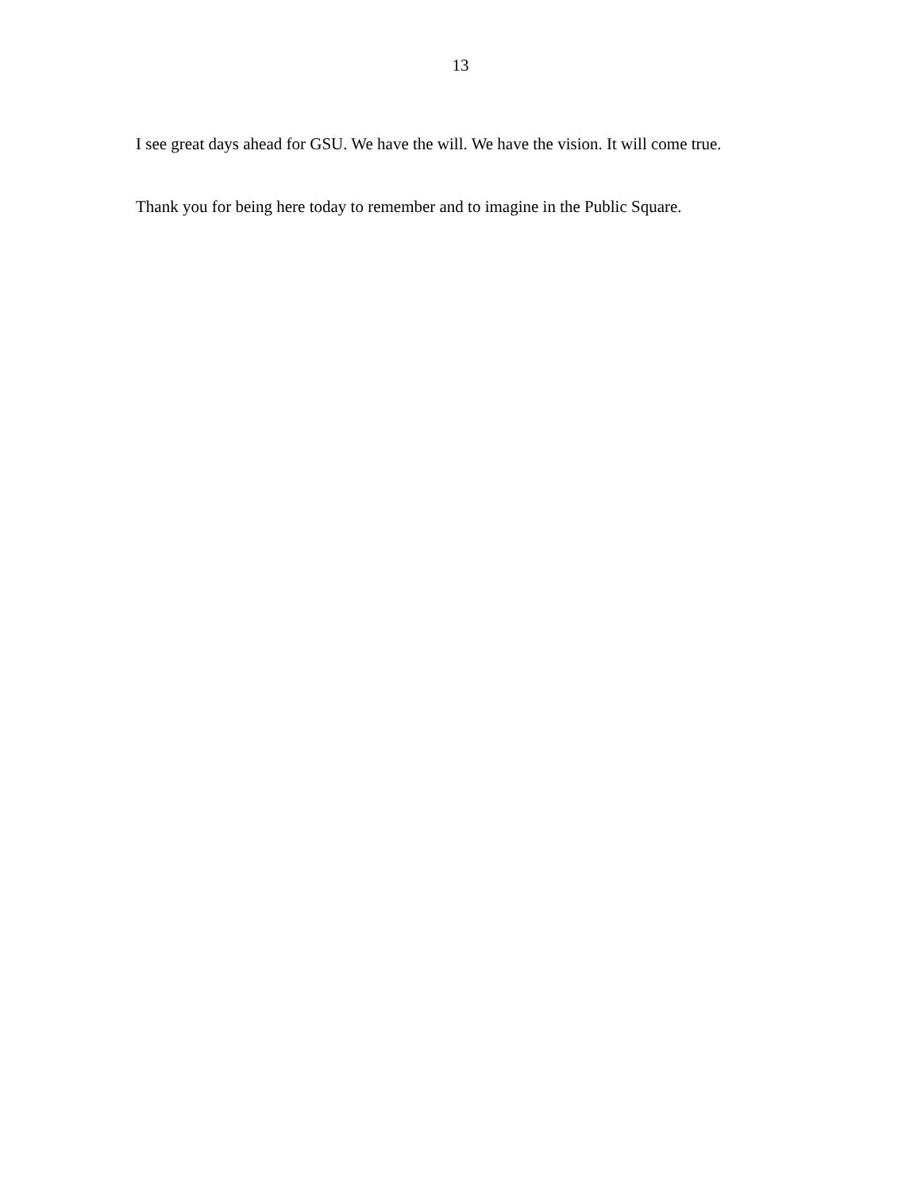13
I see great days ahead for GSU. We have the will. We have the vision. It will come true.
Thank you for being here today to remember and to imagine in the Public Square.